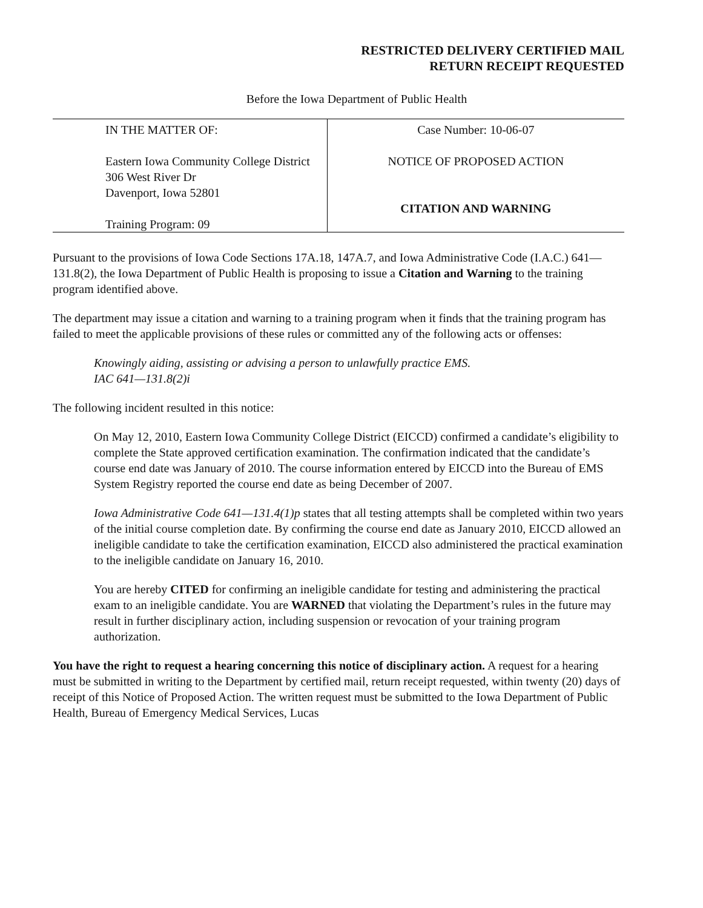RESTRICTED DELIVERY CERTIFIED MAIL
RETURN RECEIPT REQUESTED
Before the Iowa Department of Public Health
| IN THE MATTER OF: Eastern Iowa Community College District 306 West River Dr Davenport, Iowa 52801 Training Program: 09 | Case Number: 10-06-07 NOTICE OF PROPOSED ACTION CITATION AND WARNING |
Pursuant to the provisions of Iowa Code Sections 17A.18, 147A.7, and Iowa Administrative Code (I.A.C.) 641—131.8(2), the Iowa Department of Public Health is proposing to issue a Citation and Warning to the training program identified above.
The department may issue a citation and warning to a training program when it finds that the training program has failed to meet the applicable provisions of these rules or committed any of the following acts or offenses:
Knowingly aiding, assisting or advising a person to unlawfully practice EMS.
IAC 641—131.8(2)i
The following incident resulted in this notice:
On May 12, 2010, Eastern Iowa Community College District (EICCD) confirmed a candidate’s eligibility to complete the State approved certification examination. The confirmation indicated that the candidate’s course end date was January of 2010. The course information entered by EICCD into the Bureau of EMS System Registry reported the course end date as being December of 2007.
Iowa Administrative Code 641—131.4(1)p states that all testing attempts shall be completed within two years of the initial course completion date. By confirming the course end date as January 2010, EICCD allowed an ineligible candidate to take the certification examination, EICCD also administered the practical examination to the ineligible candidate on January 16, 2010.
You are hereby CITED for confirming an ineligible candidate for testing and administering the practical exam to an ineligible candidate. You are WARNED that violating the Department’s rules in the future may result in further disciplinary action, including suspension or revocation of your training program authorization.
You have the right to request a hearing concerning this notice of disciplinary action. A request for a hearing must be submitted in writing to the Department by certified mail, return receipt requested, within twenty (20) days of receipt of this Notice of Proposed Action. The written request must be submitted to the Iowa Department of Public Health, Bureau of Emergency Medical Services, Lucas